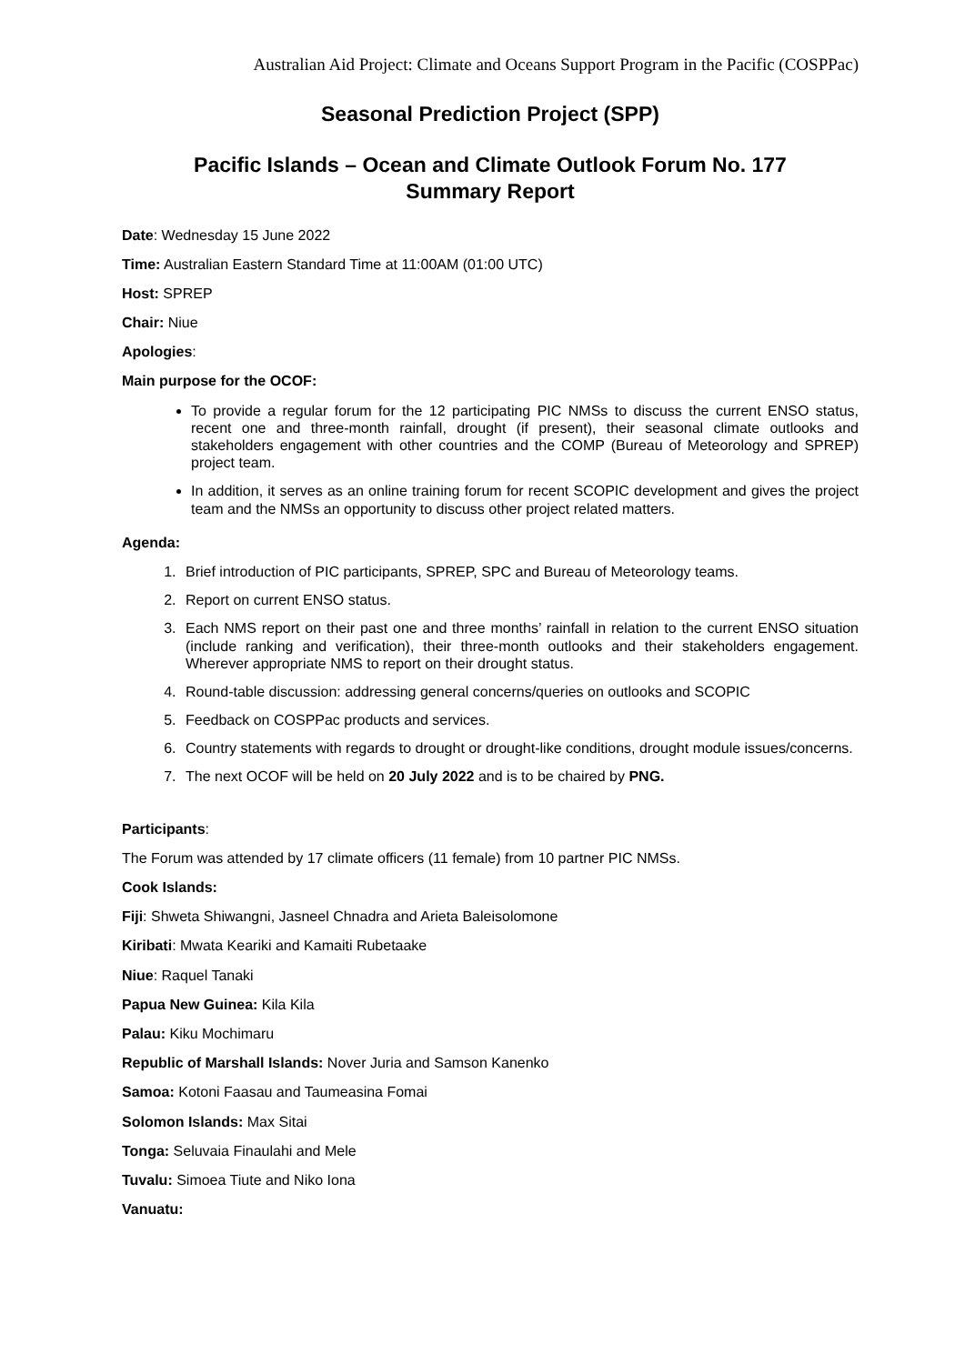Australian Aid Project: Climate and Oceans Support Program in the Pacific (COSPPac)
Seasonal Prediction Project (SPP)
Pacific Islands – Ocean and Climate Outlook Forum No. 177
Summary Report
Date: Wednesday 15 June 2022
Time: Australian Eastern Standard Time at 11:00AM (01:00 UTC)
Host: SPREP
Chair: Niue
Apologies:
Main purpose for the OCOF:
To provide a regular forum for the 12 participating PIC NMSs to discuss the current ENSO status, recent one and three-month rainfall, drought (if present), their seasonal climate outlooks and stakeholders engagement with other countries and the COMP (Bureau of Meteorology and SPREP) project team.
In addition, it serves as an online training forum for recent SCOPIC development and gives the project team and the NMSs an opportunity to discuss other project related matters.
Agenda:
1. Brief introduction of PIC participants, SPREP, SPC and Bureau of Meteorology teams.
2. Report on current ENSO status.
3. Each NMS report on their past one and three months’ rainfall in relation to the current ENSO situation (include ranking and verification), their three-month outlooks and their stakeholders engagement. Wherever appropriate NMS to report on their drought status.
4. Round-table discussion: addressing general concerns/queries on outlooks and SCOPIC
5. Feedback on COSPPac products and services.
6. Country statements with regards to drought or drought-like conditions, drought module issues/concerns.
7. The next OCOF will be held on 20 July 2022 and is to be chaired by PNG.
Participants:
The Forum was attended by 17 climate officers (11 female) from 10 partner PIC NMSs.
Cook Islands:
Fiji: Shweta Shiwangni, Jasneel Chnadra and Arieta Baleisolomone
Kiribati: Mwata Keariki and Kamaiti Rubetaake
Niue: Raquel Tanaki
Papua New Guinea: Kila Kila
Palau: Kiku Mochimaru
Republic of Marshall Islands: Nover Juria and Samson Kanenko
Samoa: Kotoni Faasau and Taumeasina Fomai
Solomon Islands: Max Sitai
Tonga: Seluvaia Finaulahi and Mele
Tuvalu: Simoea Tiute and Niko Iona
Vanuatu: